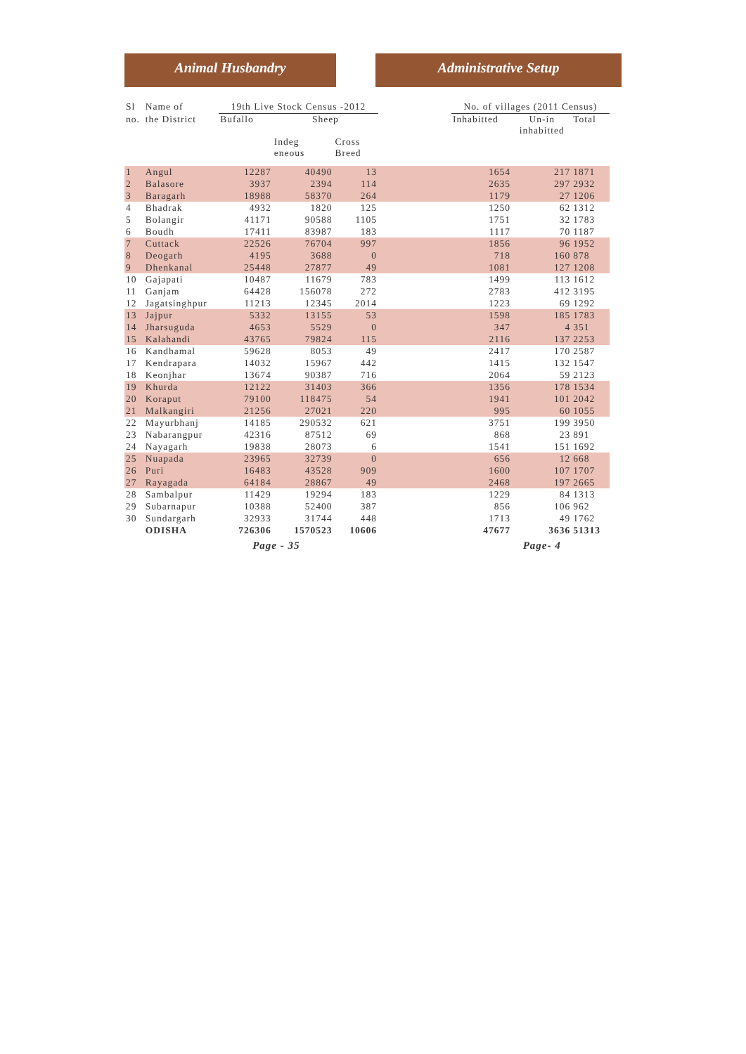Animal Husbandry Administrative Setup
| Sl | Name of | 19th Live Stock Census -2012 | | | | No. of villages (2011 Census) | | |
| --- | --- | --- | --- | --- | --- | --- | --- | --- |
| no. | the District | Bufallo | Sheep | | | Inhabitted | Un-in inhabitted | Total |
| | | | Indeg eneous | Cross Breed | | | | |
| 1 | Angul | 12287 | 40490 | 13 | | 1654 | 217 | 1871 |
| 2 | Balasore | 3937 | 2394 | 114 | | 2635 | 297 | 2932 |
| 3 | Baragarh | 18988 | 58370 | 264 | | 1179 | 27 | 1206 |
| 4 | Bhadrak | 4932 | 1820 | 125 | | 1250 | 62 | 1312 |
| 5 | Bolangir | 41171 | 90588 | 1105 | | 1751 | 32 | 1783 |
| 6 | Boudh | 17411 | 83987 | 183 | | 1117 | 70 | 1187 |
| 7 | Cuttack | 22526 | 76704 | 997 | | 1856 | 96 | 1952 |
| 8 | Deogarh | 4195 | 3688 | 0 | | 718 | 160 | 878 |
| 9 | Dhenkanal | 25448 | 27877 | 49 | | 1081 | 127 | 1208 |
| 10 | Gajapati | 10487 | 11679 | 783 | | 1499 | 113 | 1612 |
| 11 | Ganjam | 64428 | 156078 | 272 | | 2783 | 412 | 3195 |
| 12 | Jagatsinghpur | 11213 | 12345 | 2014 | | 1223 | 69 | 1292 |
| 13 | Jajpur | 5332 | 13155 | 53 | | 1598 | 185 | 1783 |
| 14 | Jharsuguda | 4653 | 5529 | 0 | | 347 | 4 | 351 |
| 15 | Kalahandi | 43765 | 79824 | 115 | | 2116 | 137 | 2253 |
| 16 | Kandhamal | 59628 | 8053 | 49 | | 2417 | 170 | 2587 |
| 17 | Kendrapara | 14032 | 15967 | 442 | | 1415 | 132 | 1547 |
| 18 | Keonjhar | 13674 | 90387 | 716 | | 2064 | 59 | 2123 |
| 19 | Khurda | 12122 | 31403 | 366 | | 1356 | 178 | 1534 |
| 20 | Koraput | 79100 | 118475 | 54 | | 1941 | 101 | 2042 |
| 21 | Malkangiri | 21256 | 27021 | 220 | | 995 | 60 | 1055 |
| 22 | Mayurbhanj | 14185 | 290532 | 621 | | 3751 | 199 | 3950 |
| 23 | Nabarangpur | 42316 | 87512 | 69 | | 868 | 23 | 891 |
| 24 | Nayagarh | 19838 | 28073 | 6 | | 1541 | 151 | 1692 |
| 25 | Nuapada | 23965 | 32739 | 0 | | 656 | 12 | 668 |
| 26 | Puri | 16483 | 43528 | 909 | | 1600 | 107 | 1707 |
| 27 | Rayagada | 64184 | 28867 | 49 | | 2468 | 197 | 2665 |
| 28 | Sambalpur | 11429 | 19294 | 183 | | 1229 | 84 | 1313 |
| 29 | Subarnapur | 10388 | 52400 | 387 | | 856 | 106 | 962 |
| 30 | Sundargarh | 32933 | 31744 | 448 | | 1713 | 49 | 1762 |
| | ODISHA | 726306 | 1570523 | 10606 | | 47677 | 3636 | 51313 |
| | | Page - 35 | | | | | Page- 4 | |